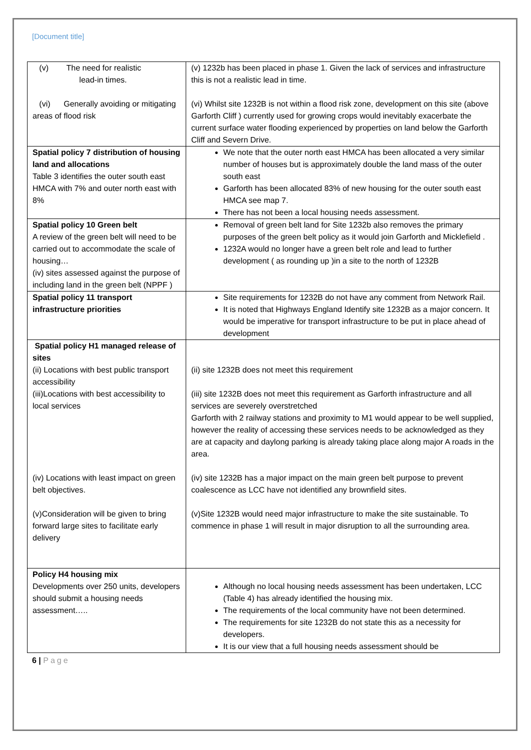[Document title]
| (v) The need for realistic lead-in times. (vi) Generally avoiding or mitigating areas of flood risk | (v) 1232b has been placed in phase 1. Given the lack of services and infrastructure this is not a realistic lead in time. (vi) Whilst site 1232B is not within a flood risk zone, development on this site (above Garforth Cliff ) currently used for growing crops would inevitably exacerbate the current surface water flooding experienced by properties on land below the Garforth Cliff and Severn Drive. |
| Spatial policy 7 distribution of housing land and allocations Table 3 identifies the outer south east HMCA with 7% and outer north east with 8% | We note that the outer north east HMCA has been allocated a very similar number of houses but is approximately double the land mass of the outer south east Garforth has been allocated 83% of new housing for the outer south east HMCA see map 7. There has not been a local housing needs assessment. |
| Spatial policy 10 Green belt A review of the green belt will need to be carried out to accommodate the scale of housing… (iv) sites assessed against the purpose of including land in the green belt (NPPF ) | Removal of green belt land for Site 1232b also removes the primary purposes of the green belt policy as it would join Garforth and Micklefield . 1232A would no longer have a green belt role and lead to further development ( as rounding up )in a site to the north of 1232B |
| Spatial policy 11 transport infrastructure priorities | Site requirements for 1232B do not have any comment from Network Rail. It is noted that Highways England Identify site 1232B as a major concern. It would be imperative for transport infrastructure to be put in place ahead of development |
| Spatial policy H1 managed release of sites (ii) Locations with best public transport accessibility (iii)Locations with best accessibility to local services (iv) Locations with least impact on green belt objectives. (v)Consideration will be given to bring forward large sites to facilitate early delivery | (ii) site 1232B does not meet this requirement (iii) site 1232B does not meet this requirement as Garforth infrastructure and all services are severely overstretched Garforth with 2 railway stations and proximity to M1 would appear to be well supplied, however the reality of accessing these services needs to be acknowledged as they are at capacity and daylong parking is already taking place along major A roads in the area. (iv) site 1232B has a major impact on the main green belt purpose to prevent coalescence as LCC have not identified any brownfield sites. (v)Site 1232B would need major infrastructure to make the site sustainable. To commence in phase 1 will result in major disruption to all the surrounding area. |
| Policy H4 housing mix Developments over 250 units, developers should submit a housing needs assessment….. | Although no local housing needs assessment has been undertaken, LCC (Table 4) has already identified the housing mix. The requirements of the local community have not been determined. The requirements for site 1232B do not state this as a necessity for developers. It is our view that a full housing needs assessment should be |
6 | Page